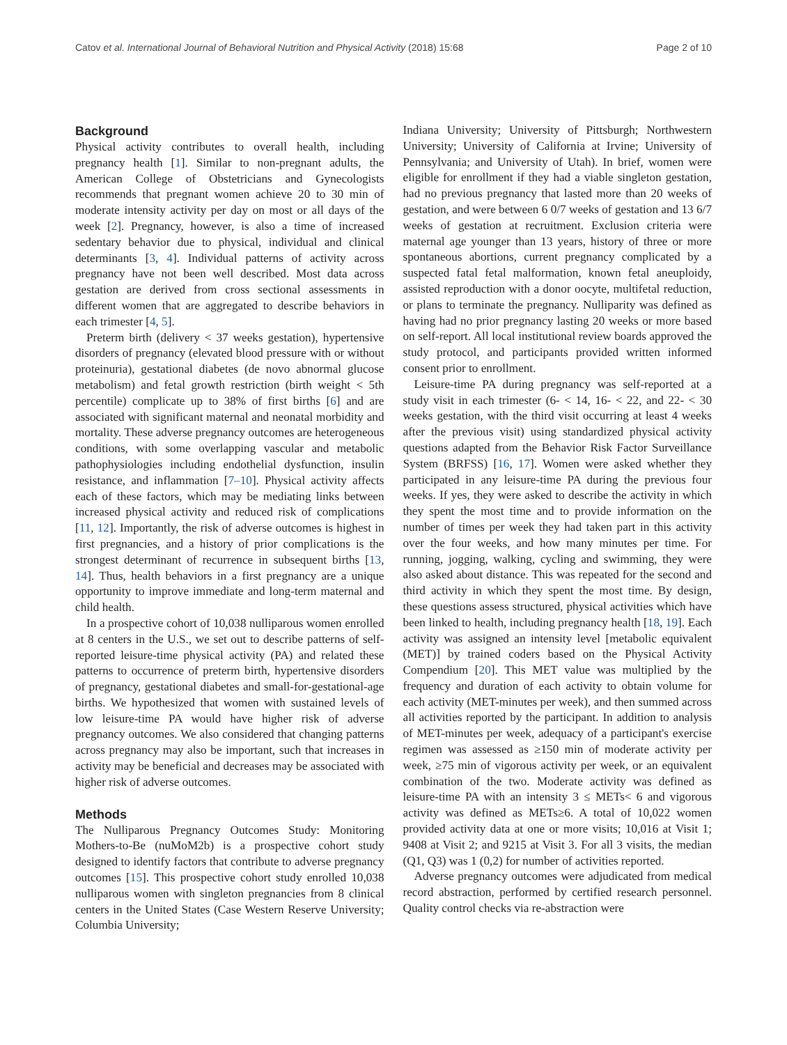Catov et al. International Journal of Behavioral Nutrition and Physical Activity (2018) 15:68 Page 2 of 10
Background
Physical activity contributes to overall health, including pregnancy health [1]. Similar to non-pregnant adults, the American College of Obstetricians and Gynecologists recommends that pregnant women achieve 20 to 30 min of moderate intensity activity per day on most or all days of the week [2]. Pregnancy, however, is also a time of increased sedentary behavior due to physical, individual and clinical determinants [3, 4]. Individual patterns of activity across pregnancy have not been well described. Most data across gestation are derived from cross sectional assessments in different women that are aggregated to describe behaviors in each trimester [4, 5].
Preterm birth (delivery < 37 weeks gestation), hypertensive disorders of pregnancy (elevated blood pressure with or without proteinuria), gestational diabetes (de novo abnormal glucose metabolism) and fetal growth restriction (birth weight < 5th percentile) complicate up to 38% of first births [6] and are associated with significant maternal and neonatal morbidity and mortality. These adverse pregnancy outcomes are heterogeneous conditions, with some overlapping vascular and metabolic pathophysiologies including endothelial dysfunction, insulin resistance, and inflammation [7–10]. Physical activity affects each of these factors, which may be mediating links between increased physical activity and reduced risk of complications [11, 12]. Importantly, the risk of adverse outcomes is highest in first pregnancies, and a history of prior complications is the strongest determinant of recurrence in subsequent births [13, 14]. Thus, health behaviors in a first pregnancy are a unique opportunity to improve immediate and long-term maternal and child health.
In a prospective cohort of 10,038 nulliparous women enrolled at 8 centers in the U.S., we set out to describe patterns of self-reported leisure-time physical activity (PA) and related these patterns to occurrence of preterm birth, hypertensive disorders of pregnancy, gestational diabetes and small-for-gestational-age births. We hypothesized that women with sustained levels of low leisure-time PA would have higher risk of adverse pregnancy outcomes. We also considered that changing patterns across pregnancy may also be important, such that increases in activity may be beneficial and decreases may be associated with higher risk of adverse outcomes.
Methods
The Nulliparous Pregnancy Outcomes Study: Monitoring Mothers-to-Be (nuMoM2b) is a prospective cohort study designed to identify factors that contribute to adverse pregnancy outcomes [15]. This prospective cohort study enrolled 10,038 nulliparous women with singleton pregnancies from 8 clinical centers in the United States (Case Western Reserve University; Columbia University;
Indiana University; University of Pittsburgh; Northwestern University; University of California at Irvine; University of Pennsylvania; and University of Utah). In brief, women were eligible for enrollment if they had a viable singleton gestation, had no previous pregnancy that lasted more than 20 weeks of gestation, and were between 6 0/7 weeks of gestation and 13 6/7 weeks of gestation at recruitment. Exclusion criteria were maternal age younger than 13 years, history of three or more spontaneous abortions, current pregnancy complicated by a suspected fatal fetal malformation, known fetal aneuploidy, assisted reproduction with a donor oocyte, multifetal reduction, or plans to terminate the pregnancy. Nulliparity was defined as having had no prior pregnancy lasting 20 weeks or more based on self-report. All local institutional review boards approved the study protocol, and participants provided written informed consent prior to enrollment.
Leisure-time PA during pregnancy was self-reported at a study visit in each trimester (6- < 14, 16- < 22, and 22- < 30 weeks gestation, with the third visit occurring at least 4 weeks after the previous visit) using standardized physical activity questions adapted from the Behavior Risk Factor Surveillance System (BRFSS) [16, 17]. Women were asked whether they participated in any leisure-time PA during the previous four weeks. If yes, they were asked to describe the activity in which they spent the most time and to provide information on the number of times per week they had taken part in this activity over the four weeks, and how many minutes per time. For running, jogging, walking, cycling and swimming, they were also asked about distance. This was repeated for the second and third activity in which they spent the most time. By design, these questions assess structured, physical activities which have been linked to health, including pregnancy health [18, 19]. Each activity was assigned an intensity level [metabolic equivalent (MET)] by trained coders based on the Physical Activity Compendium [20]. This MET value was multiplied by the frequency and duration of each activity to obtain volume for each activity (MET-minutes per week), and then summed across all activities reported by the participant. In addition to analysis of MET-minutes per week, adequacy of a participant's exercise regimen was assessed as ≥150 min of moderate activity per week, ≥75 min of vigorous activity per week, or an equivalent combination of the two. Moderate activity was defined as leisure-time PA with an intensity 3 ≤ METs< 6 and vigorous activity was defined as METs≥6. A total of 10,022 women provided activity data at one or more visits; 10,016 at Visit 1; 9408 at Visit 2; and 9215 at Visit 3. For all 3 visits, the median (Q1, Q3) was 1 (0,2) for number of activities reported.
Adverse pregnancy outcomes were adjudicated from medical record abstraction, performed by certified research personnel. Quality control checks via re-abstraction were